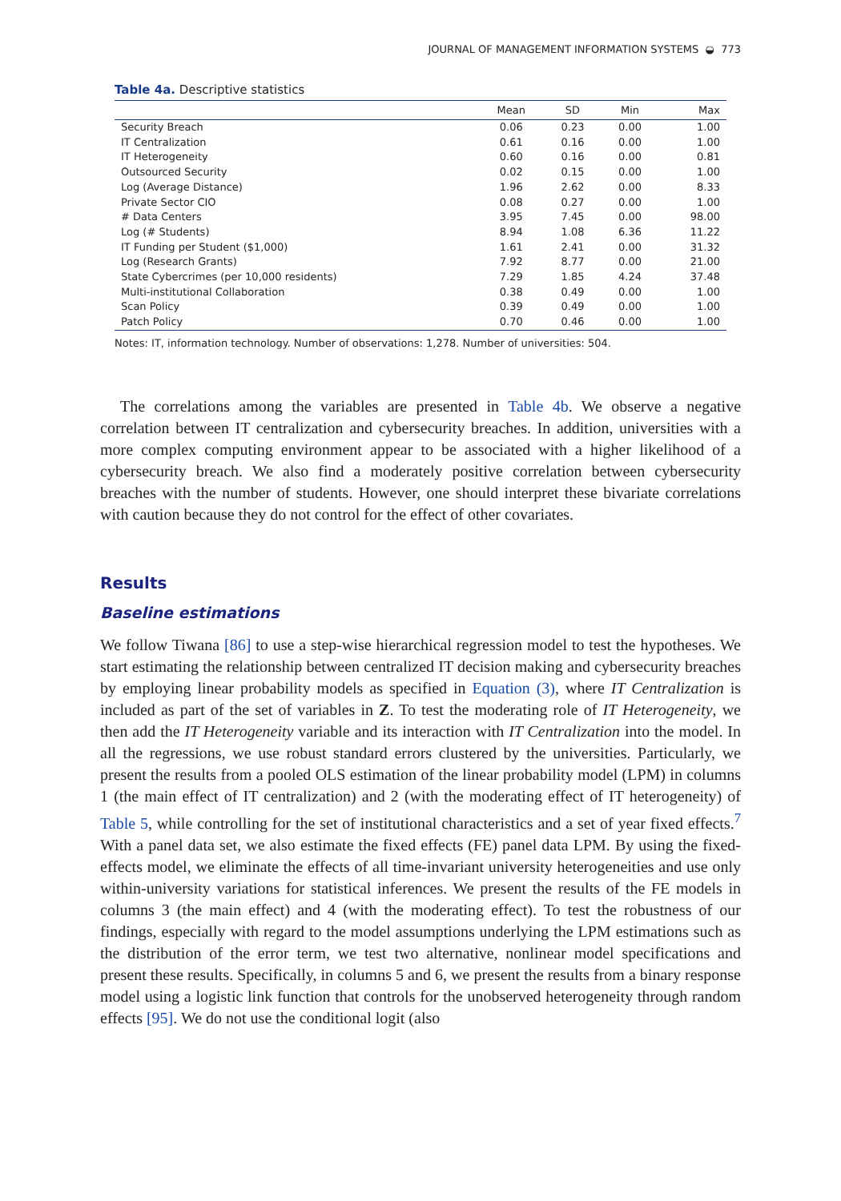JOURNAL OF MANAGEMENT INFORMATION SYSTEMS ◒ 773
Table 4a. Descriptive statistics
| | Mean | SD | Min | Max |
| --- | --- | --- | --- | --- |
| Security Breach | 0.06 | 0.23 | 0.00 | 1.00 |
| IT Centralization | 0.61 | 0.16 | 0.00 | 1.00 |
| IT Heterogeneity | 0.60 | 0.16 | 0.00 | 0.81 |
| Outsourced Security | 0.02 | 0.15 | 0.00 | 1.00 |
| Log (Average Distance) | 1.96 | 2.62 | 0.00 | 8.33 |
| Private Sector CIO | 0.08 | 0.27 | 0.00 | 1.00 |
| # Data Centers | 3.95 | 7.45 | 0.00 | 98.00 |
| Log (# Students) | 8.94 | 1.08 | 6.36 | 11.22 |
| IT Funding per Student ($1,000) | 1.61 | 2.41 | 0.00 | 31.32 |
| Log (Research Grants) | 7.92 | 8.77 | 0.00 | 21.00 |
| State Cybercrimes (per 10,000 residents) | 7.29 | 1.85 | 4.24 | 37.48 |
| Multi-institutional Collaboration | 0.38 | 0.49 | 0.00 | 1.00 |
| Scan Policy | 0.39 | 0.49 | 0.00 | 1.00 |
| Patch Policy | 0.70 | 0.46 | 0.00 | 1.00 |
Notes: IT, information technology. Number of observations: 1,278. Number of universities: 504.
The correlations among the variables are presented in Table 4b. We observe a negative correlation between IT centralization and cybersecurity breaches. In addition, universities with a more complex computing environment appear to be associated with a higher likelihood of a cybersecurity breach. We also find a moderately positive correlation between cybersecurity breaches with the number of students. However, one should interpret these bivariate correlations with caution because they do not control for the effect of other covariates.
Results
Baseline estimations
We follow Tiwana [86] to use a step-wise hierarchical regression model to test the hypotheses. We start estimating the relationship between centralized IT decision making and cybersecurity breaches by employing linear probability models as specified in Equation (3), where IT Centralization is included as part of the set of variables in Z. To test the moderating role of IT Heterogeneity, we then add the IT Heterogeneity variable and its interaction with IT Centralization into the model. In all the regressions, we use robust standard errors clustered by the universities. Particularly, we present the results from a pooled OLS estimation of the linear probability model (LPM) in columns 1 (the main effect of IT centralization) and 2 (with the moderating effect of IT heterogeneity) of Table 5, while controlling for the set of institutional characteristics and a set of year fixed effects.<sup>7</sup> With a panel data set, we also estimate the fixed effects (FE) panel data LPM. By using the fixed-effects model, we eliminate the effects of all time-invariant university heterogeneities and use only within-university variations for statistical inferences. We present the results of the FE models in columns 3 (the main effect) and 4 (with the moderating effect). To test the robustness of our findings, especially with regard to the model assumptions underlying the LPM estimations such as the distribution of the error term, we test two alternative, nonlinear model specifications and present these results. Specifically, in columns 5 and 6, we present the results from a binary response model using a logistic link function that controls for the unobserved heterogeneity through random effects [95]. We do not use the conditional logit (also